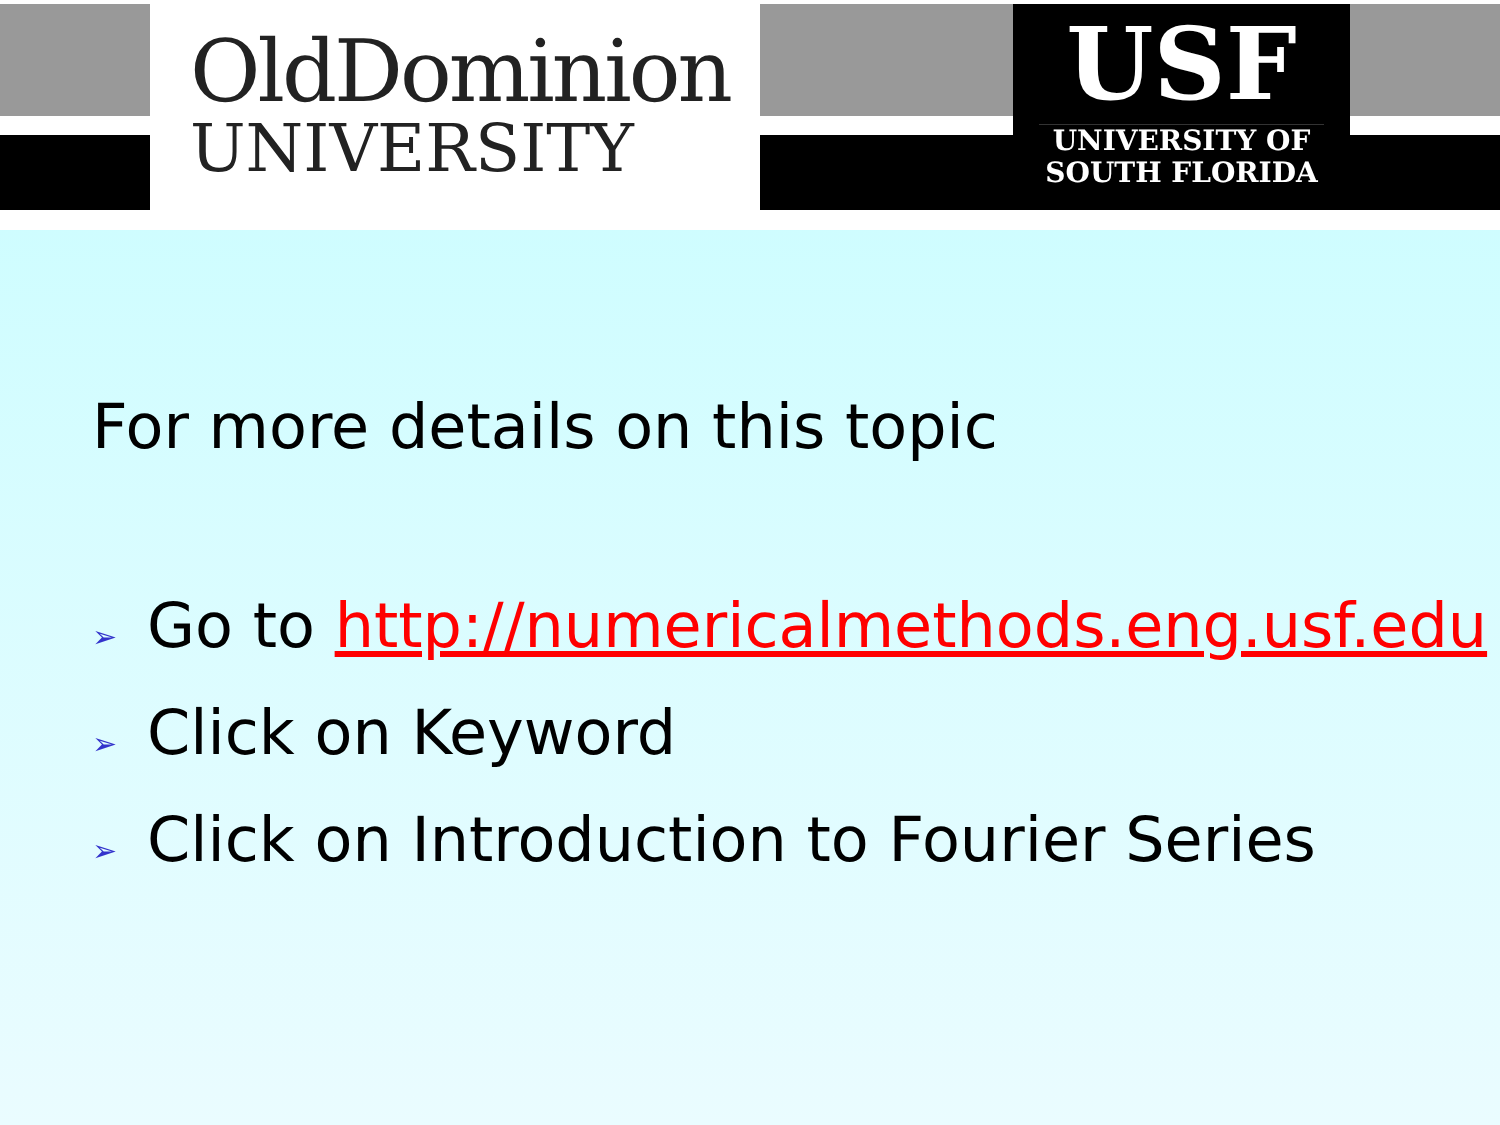OldDominion
UNIVERSITY
USF
UNIVERSITY OF
SOUTH FLORIDA
For more details on this topic
➢ Go to http://numericalmethods.eng.usf.edu
➢ Click on Keyword
➢ Click on Introduction to Fourier Series